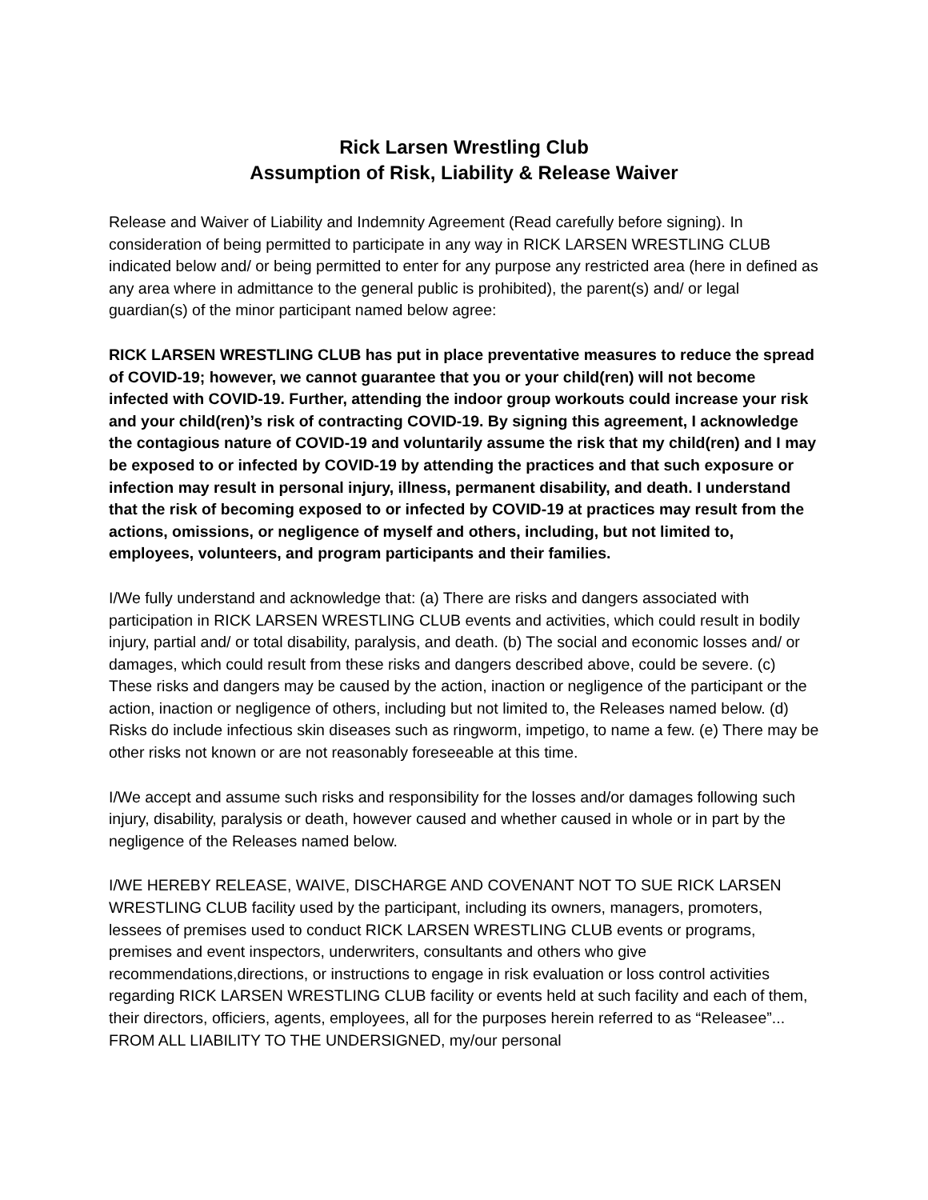Rick Larsen Wrestling Club
Assumption of Risk, Liability & Release Waiver
Release and Waiver of Liability and Indemnity Agreement (Read carefully before signing). In consideration of being permitted to participate in any way in RICK LARSEN WRESTLING CLUB indicated below and/ or being permitted to enter for any purpose any restricted area (here in defined as any area where in admittance to the general public is prohibited), the parent(s) and/ or legal guardian(s) of the minor participant named below agree:
RICK LARSEN WRESTLING CLUB has put in place preventative measures to reduce the spread of COVID-19; however, we cannot guarantee that you or your child(ren) will not become infected with COVID-19. Further, attending the indoor group workouts could increase your risk and your child(ren)’s risk of contracting COVID-19. By signing this agreement, I acknowledge the contagious nature of COVID-19 and voluntarily assume the risk that my child(ren) and I may be exposed to or infected by COVID-19 by attending the practices and that such exposure or infection may result in personal injury, illness, permanent disability, and death. I understand that the risk of becoming exposed to or infected by COVID-19 at practices may result from the actions, omissions, or negligence of myself and others, including, but not limited to, employees, volunteers, and program participants and their families.
I/We fully understand and acknowledge that: (a) There are risks and dangers associated with participation in RICK LARSEN WRESTLING CLUB events and activities, which could result in bodily injury, partial and/ or total disability, paralysis, and death. (b) The social and economic losses and/ or damages, which could result from these risks and dangers described above, could be severe. (c) These risks and dangers may be caused by the action, inaction or negligence of the participant or the action, inaction or negligence of others, including but not limited to, the Releases named below. (d) Risks do include infectious skin diseases such as ringworm, impetigo, to name a few. (e) There may be other risks not known or are not reasonably foreseeable at this time.
I/We accept and assume such risks and responsibility for the losses and/or damages following such injury, disability, paralysis or death, however caused and whether caused in whole or in part by the negligence of the Releases named below.
I/WE HEREBY RELEASE, WAIVE, DISCHARGE AND COVENANT NOT TO SUE RICK LARSEN WRESTLING CLUB facility used by the participant, including its owners, managers, promoters, lessees of premises used to conduct RICK LARSEN WRESTLING CLUB events or programs, premises and event inspectors, underwriters, consultants and others who give recommendations,directions, or instructions to engage in risk evaluation or loss control activities regarding RICK LARSEN WRESTLING CLUB facility or events held at such facility and each of them, their directors, officiers, agents, employees, all for the purposes herein referred to as “Releasee”... FROM ALL LIABILITY TO THE UNDERSIGNED, my/our personal